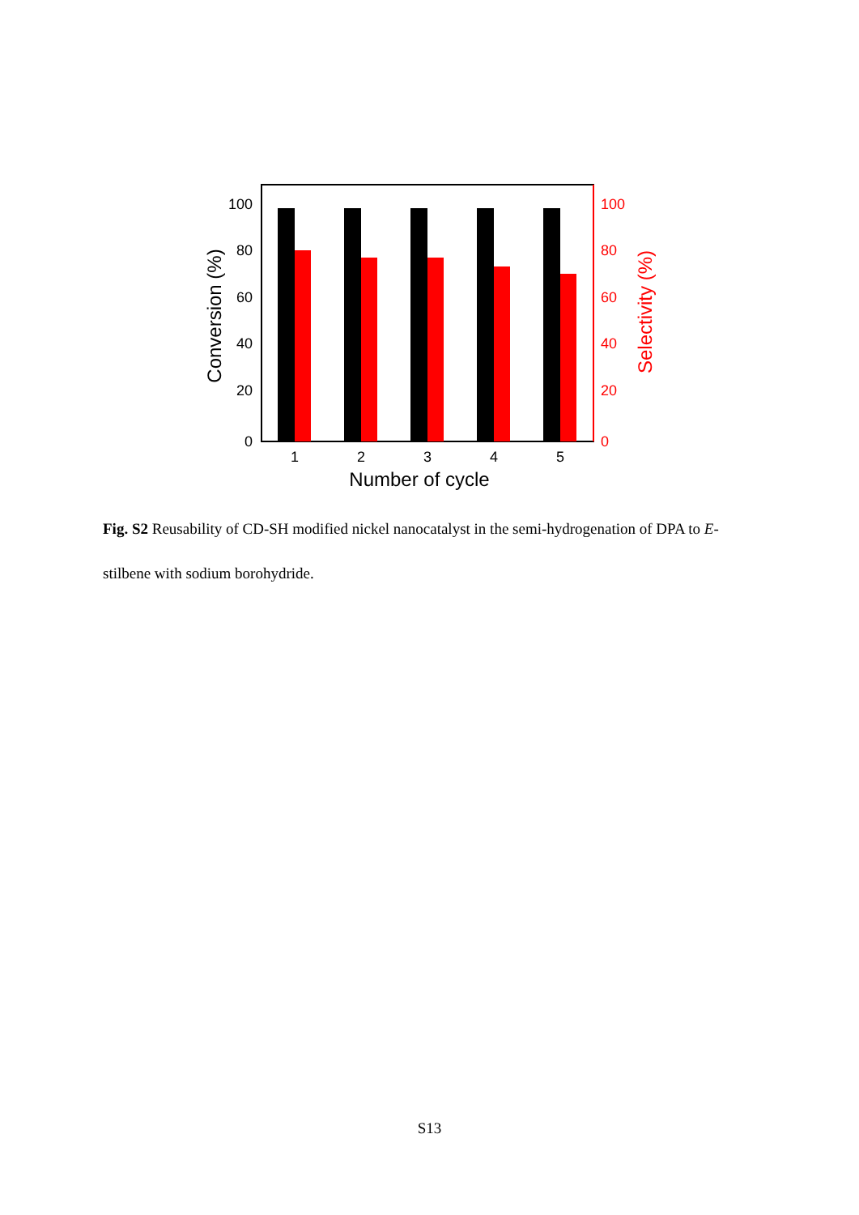100
80
60
40
20
0
100
80
60
40
20
0
1
2
3
4
5
Number of cycle
Conversion (%)
Selectivity (%)
Fig. S2 Reusability of CD-SH modified nickel nanocatalyst in the semi-hydrogenation of DPA to E-stilbene with sodium borohydride.
S13